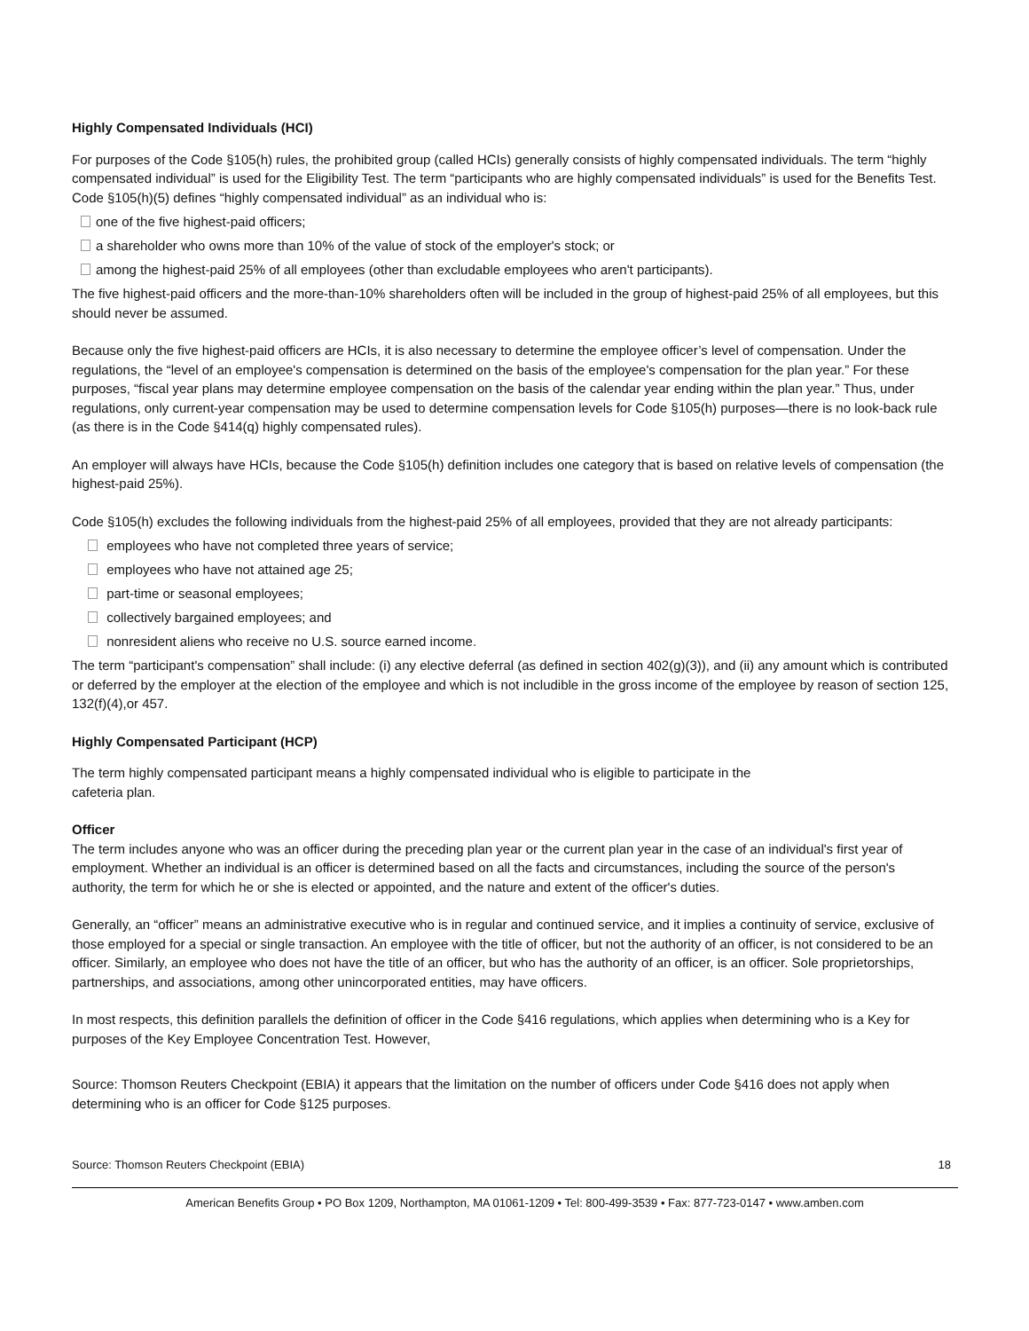Highly Compensated Individuals (HCI)
For purposes of the Code §105(h) rules, the prohibited group (called HCIs) generally consists of highly compensated individuals. The term “highly compensated individual” is used for the Eligibility Test. The term “participants who are highly compensated individuals” is used for the Benefits Test. Code §105(h)(5) defines “highly compensated individual” as an individual who is:
one of the five highest-paid officers;
a shareholder who owns more than 10% of the value of stock of the employer's stock; or
among the highest-paid 25% of all employees (other than excludable employees who aren't participants).
The five highest-paid officers and the more-than-10% shareholders often will be included in the group of highest-paid 25% of all employees, but this should never be assumed.
Because only the five highest-paid officers are HCIs, it is also necessary to determine the employee officer’s level of compensation. Under the regulations, the “level of an employee's compensation is determined on the basis of the employee's compensation for the plan year.” For these purposes, “fiscal year plans may determine employee compensation on the basis of the calendar year ending within the plan year.” Thus, under regulations, only current-year compensation may be used to determine compensation levels for Code §105(h) purposes—there is no look-back rule (as there is in the Code §414(q) highly compensated rules).
An employer will always have HCIs, because the Code §105(h) definition includes one category that is based on relative levels of compensation (the highest-paid 25%).
Code §105(h) excludes the following individuals from the highest-paid 25% of all employees, provided that they are not already participants:
employees who have not completed three years of service;
employees who have not attained age 25;
part-time or seasonal employees;
collectively bargained employees; and
nonresident aliens who receive no U.S. source earned income.
The term “participant's compensation” shall include: (i) any elective deferral (as defined in section 402(g)(3)), and (ii) any amount which is contributed or deferred by the employer at the election of the employee and which is not includible in the gross income of the employee by reason of section 125, 132(f)(4),or 457.
Highly Compensated Participant (HCP)
The term highly compensated participant means a highly compensated individual who is eligible to participate in the
cafeteria plan.
Officer
The term includes anyone who was an officer during the preceding plan year or the current plan year in the case of an individual's first year of employment. Whether an individual is an officer is determined based on all the facts and circumstances, including the source of the person's authority, the term for which he or she is elected or appointed, and the nature and extent of the officer's duties.
Generally, an “officer” means an administrative executive who is in regular and continued service, and it implies a continuity of service, exclusive of those employed for a special or single transaction. An employee with the title of officer, but not the authority of an officer, is not considered to be an officer. Similarly, an employee who does not have the title of an officer, but who has the authority of an officer, is an officer. Sole proprietorships, partnerships, and associations, among other unincorporated entities, may have officers.
In most respects, this definition parallels the definition of officer in the Code §416 regulations, which applies when determining who is a Key for purposes of the Key Employee Concentration Test. However,
Source: Thomson Reuters Checkpoint (EBIA) it appears that the limitation on the number of officers under Code §416 does not apply when determining who is an officer for Code §125 purposes.
Source: Thomson Reuters Checkpoint (EBIA) 18
American Benefits Group • PO Box 1209, Northampton, MA 01061-1209 • Tel: 800-499-3539 • Fax: 877-723-0147 • www.amben.com